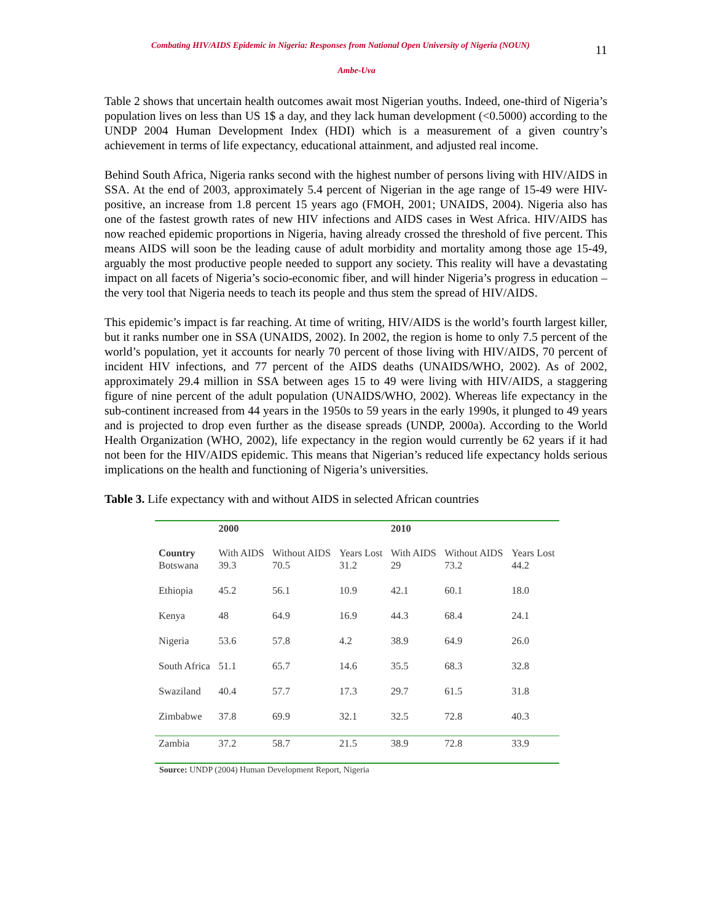Combating HIV/AIDS Epidemic in Nigeria: Responses from National Open University of Nigeria (NOUN)
11
Ambe-Uva
Table 2 shows that uncertain health outcomes await most Nigerian youths. Indeed, one-third of Nigeria’s population lives on less than US 1$ a day, and they lack human development (<0.5000) according to the UNDP 2004 Human Development Index (HDI) which is a measurement of a given country’s achievement in terms of life expectancy, educational attainment, and adjusted real income.
Behind South Africa, Nigeria ranks second with the highest number of persons living with HIV/AIDS in SSA. At the end of 2003, approximately 5.4 percent of Nigerian in the age range of 15-49 were HIV-positive, an increase from 1.8 percent 15 years ago (FMOH, 2001; UNAIDS, 2004). Nigeria also has one of the fastest growth rates of new HIV infections and AIDS cases in West Africa. HIV/AIDS has now reached epidemic proportions in Nigeria, having already crossed the threshold of five percent. This means AIDS will soon be the leading cause of adult morbidity and mortality among those age 15-49, arguably the most productive people needed to support any society. This reality will have a devastating impact on all facets of Nigeria’s socio-economic fiber, and will hinder Nigeria’s progress in education – the very tool that Nigeria needs to teach its people and thus stem the spread of HIV/AIDS.
This epidemic’s impact is far reaching. At time of writing, HIV/AIDS is the world’s fourth largest killer, but it ranks number one in SSA (UNAIDS, 2002). In 2002, the region is home to only 7.5 percent of the world’s population, yet it accounts for nearly 70 percent of those living with HIV/AIDS, 70 percent of incident HIV infections, and 77 percent of the AIDS deaths (UNAIDS/WHO, 2002). As of 2002, approximately 29.4 million in SSA between ages 15 to 49 were living with HIV/AIDS, a staggering figure of nine percent of the adult population (UNAIDS/WHO, 2002). Whereas life expectancy in the sub-continent increased from 44 years in the 1950s to 59 years in the early 1990s, it plunged to 49 years and is projected to drop even further as the disease spreads (UNDP, 2000a). According to the World Health Organization (WHO, 2002), life expectancy in the region would currently be 62 years if it had not been for the HIV/AIDS epidemic. This means that Nigerian’s reduced life expectancy holds serious implications on the health and functioning of Nigeria’s universities.
Table 3. Life expectancy with and without AIDS in selected African countries
| | 2000 | | | 2010 | | |
| Country | With AIDS | Without AIDS | Years Lost | With AIDS | Without AIDS | Years Lost |
| Botswana | 39.3 | 70.5 | 31.2 | 29 | 73.2 | 44.2 |
| Ethiopia | 45.2 | 56.1 | 10.9 | 42.1 | 60.1 | 18.0 |
| Kenya | 48 | 64.9 | 16.9 | 44.3 | 68.4 | 24.1 |
| Nigeria | 53.6 | 57.8 | 4.2 | 38.9 | 64.9 | 26.0 |
| South Africa | 51.1 | 65.7 | 14.6 | 35.5 | 68.3 | 32.8 |
| Swaziland | 40.4 | 57.7 | 17.3 | 29.7 | 61.5 | 31.8 |
| Zimbabwe | 37.8 | 69.9 | 32.1 | 32.5 | 72.8 | 40.3 |
| Zambia | 37.2 | 58.7 | 21.5 | 38.9 | 72.8 | 33.9 |
Source: UNDP (2004) Human Development Report, Nigeria